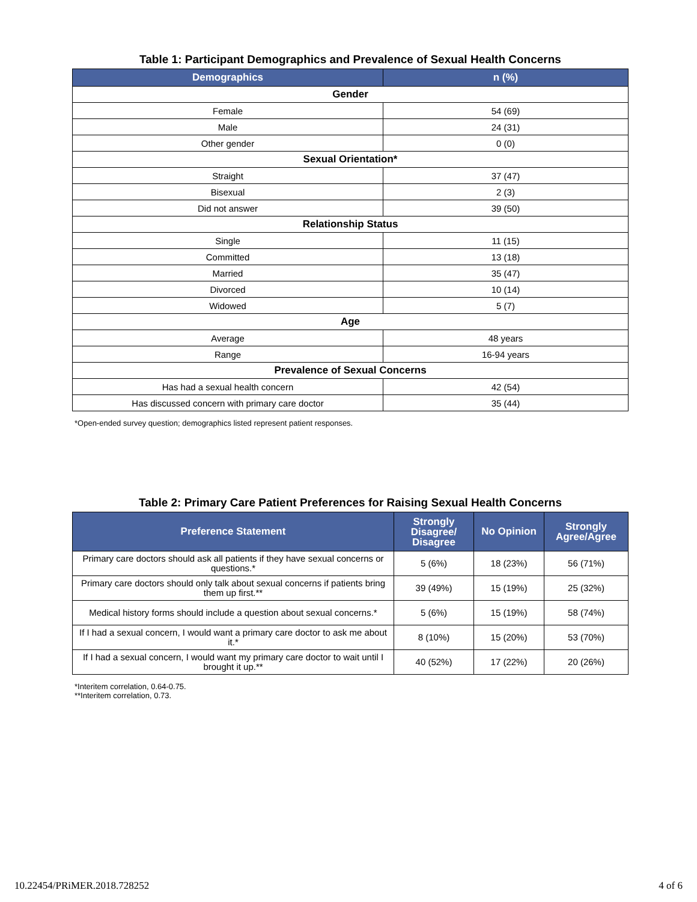Table 1: Participant Demographics and Prevalence of Sexual Health Concerns
| Demographics | n (%) |
| --- | --- |
| Gender | |
| Female | 54 (69) |
| Male | 24 (31) |
| Other gender | 0 (0) |
| Sexual Orientation* | |
| Straight | 37 (47) |
| Bisexual | 2 (3) |
| Did not answer | 39 (50) |
| Relationship Status | |
| Single | 11 (15) |
| Committed | 13 (18) |
| Married | 35 (47) |
| Divorced | 10 (14) |
| Widowed | 5 (7) |
| Age | |
| Average | 48 years |
| Range | 16-94 years |
| Prevalence of Sexual Concerns | |
| Has had a sexual health concern | 42 (54) |
| Has discussed concern with primary care doctor | 35 (44) |
*Open-ended survey question; demographics listed represent patient responses.
Table 2: Primary Care Patient Preferences for Raising Sexual Health Concerns
| Preference Statement | Strongly Disagree/ Disagree | No Opinion | Strongly Agree/Agree |
| --- | --- | --- | --- |
| Primary care doctors should ask all patients if they have sexual concerns or questions.* | 5 (6%) | 18 (23%) | 56 (71%) |
| Primary care doctors should only talk about sexual concerns if patients bring them up first.** | 39 (49%) | 15 (19%) | 25 (32%) |
| Medical history forms should include a question about sexual concerns.* | 5 (6%) | 15 (19%) | 58 (74%) |
| If I had a sexual concern, I would want a primary care doctor to ask me about it.* | 8 (10%) | 15 (20%) | 53 (70%) |
| If I had a sexual concern, I would want my primary care doctor to wait until I brought it up.** | 40 (52%) | 17 (22%) | 20 (26%) |
*Interitem correlation, 0.64-0.75.
**Interitem correlation, 0.73.
10.22454/PRiMER.2018.728252 4 of 6